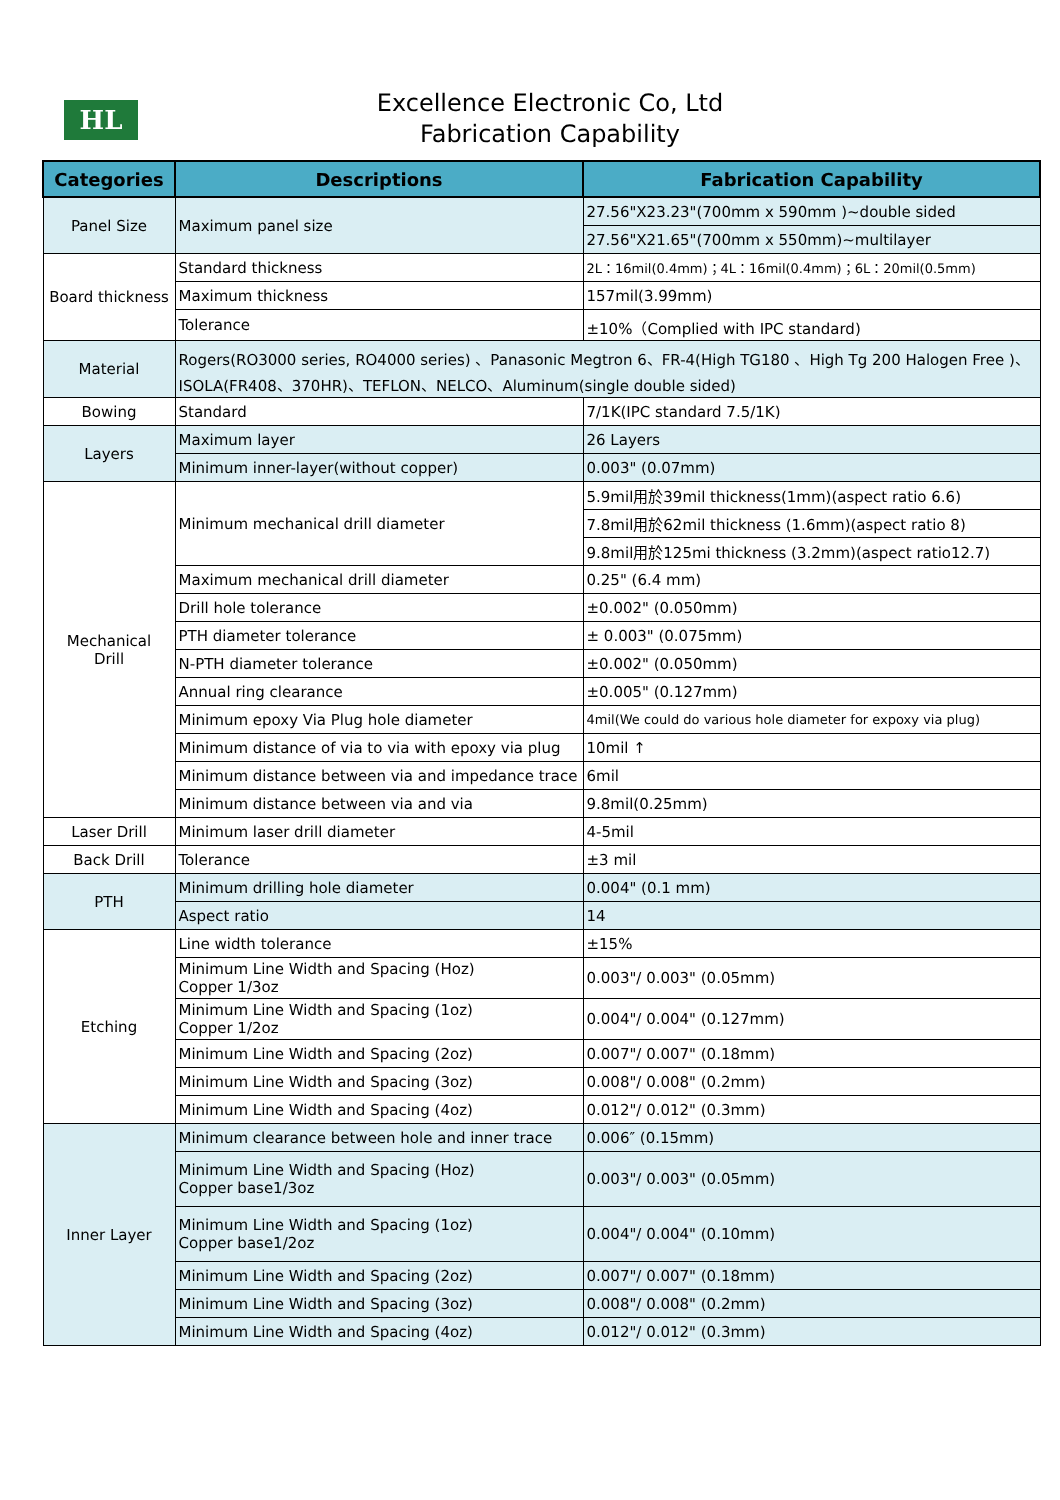HL
Excellence Electronic Co, Ltd
Fabrication Capability
| Categories | Descriptions | Fabrication Capability |
| --- | --- | --- |
| Panel Size | Maximum panel size | 27.56"X23.23"(700mm x 590mm )~double sided |
| | | 27.56"X21.65"(700mm x 550mm)~multilayer |
| Board thickness | Standard thickness | 2L：16mil(0.4mm)；4L：16mil(0.4mm)；6L：20mil(0.5mm) |
| | Maximum thickness | 157mil(3.99mm) |
| | Tolerance | ±10%（Complied with IPC standard) |
| Material | Rogers(RO3000 series, RO4000 series) 、Panasonic Megtron 6、FR-4(High TG180 、High Tg 200 Halogen Free )、ISOLA(FR408、370HR)、TEFLON、NELCO、Aluminum(single double sided) | |
| Bowing | Standard | 7/1K(IPC standard 7.5/1K) |
| Layers | Maximum layer | 26 Layers |
| | Minimum inner-layer(without copper) | 0.003" (0.07mm) |
| Mechanical Drill | Minimum mechanical drill diameter | 5.9mil用於39mil thickness(1mm)(aspect ratio 6.6) |
| | | 7.8mil用於62mil thickness (1.6mm)(aspect ratio 8) |
| | | 9.8mil用於125mi thickness (3.2mm)(aspect ratio12.7) |
| | Maximum mechanical drill diameter | 0.25" (6.4 mm) |
| | Drill hole tolerance | ±0.002" (0.050mm) |
| | PTH diameter tolerance | ± 0.003" (0.075mm) |
| | N-PTH diameter tolerance | ±0.002" (0.050mm) |
| | Annual ring clearance | ±0.005" (0.127mm) |
| | Minimum epoxy Via Plug hole diameter | 4mil(We could do various hole diameter for expoxy via plug) |
| | Minimum distance of via to via with epoxy via plug | 10mil ↑ |
| | Minimum distance between via and impedance trace | 6mil |
| | Minimum distance between via and via | 9.8mil(0.25mm) |
| Laser Drill | Minimum laser drill diameter | 4-5mil |
| Back Drill | Tolerance | ±3 mil |
| PTH | Minimum drilling hole diameter | 0.004" (0.1 mm) |
| | Aspect ratio | 14 |
| Etching | Line width tolerance | ±15% |
| | Minimum Line Width and Spacing (Hoz) Copper 1/3oz | 0.003"/ 0.003" (0.05mm) |
| | Minimum Line Width and Spacing (1oz) Copper 1/2oz | 0.004"/ 0.004" (0.127mm) |
| | Minimum Line Width and Spacing (2oz) | 0.007"/ 0.007" (0.18mm) |
| | Minimum Line Width and Spacing (3oz) | 0.008"/ 0.008" (0.2mm) |
| | Minimum Line Width and Spacing (4oz) | 0.012"/ 0.012" (0.3mm) |
| Inner Layer | Minimum clearance between hole and inner trace | 0.006″ (0.15mm) |
| | Minimum Line Width and Spacing (Hoz) Copper base1/3oz | 0.003"/ 0.003" (0.05mm) |
| | Minimum Line Width and Spacing (1oz) Copper base1/2oz | 0.004"/ 0.004" (0.10mm) |
| | Minimum Line Width and Spacing (2oz) | 0.007"/ 0.007" (0.18mm) |
| | Minimum Line Width and Spacing (3oz) | 0.008"/ 0.008" (0.2mm) |
| | Minimum Line Width and Spacing (4oz) | 0.012"/ 0.012" (0.3mm) |